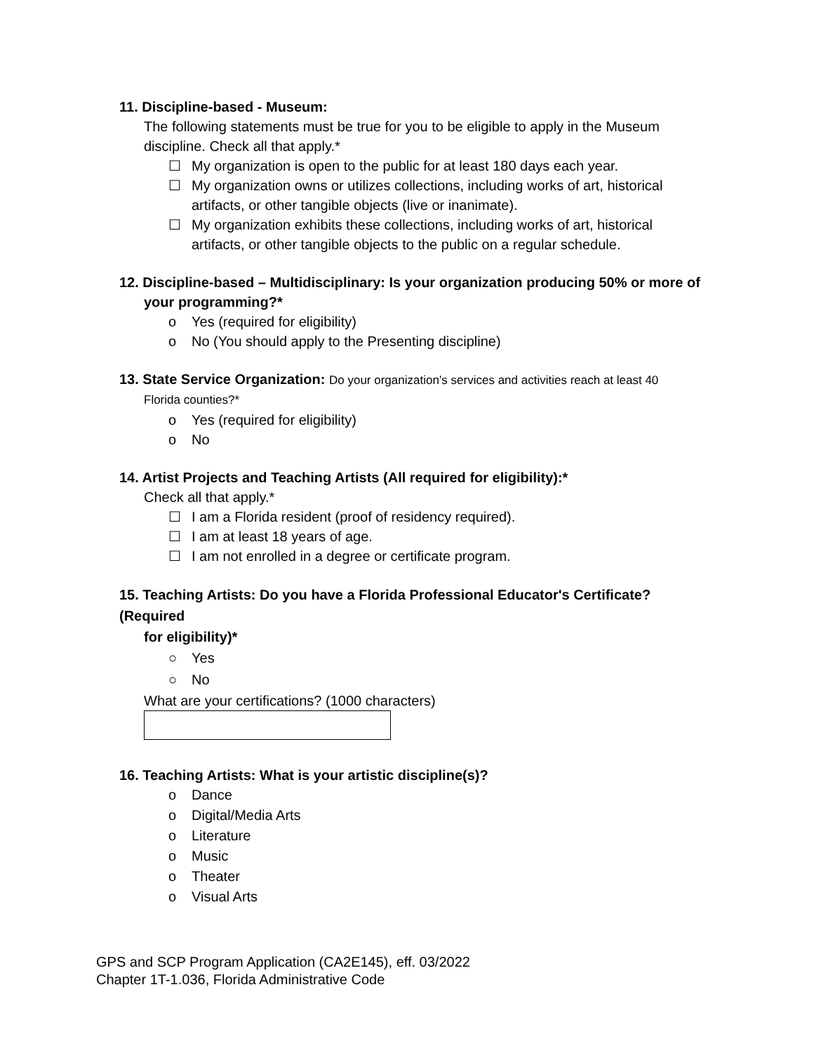11. Discipline-based - Museum:
The following statements must be true for you to be eligible to apply in the Museum discipline. Check all that apply.*
☐ My organization is open to the public for at least 180 days each year.
☐ My organization owns or utilizes collections, including works of art, historical artifacts, or other tangible objects (live or inanimate).
☐ My organization exhibits these collections, including works of art, historical artifacts, or other tangible objects to the public on a regular schedule.
12. Discipline-based – Multidisciplinary: Is your organization producing 50% or more of
your programming?*
o Yes (required for eligibility)
o No (You should apply to the Presenting discipline)
13. State Service Organization: Do your organization’s services and activities reach at least 40
Florida counties?*
o Yes (required for eligibility)
o No
14. Artist Projects and Teaching Artists (All required for eligibility):*
Check all that apply.*
☐ I am a Florida resident (proof of residency required).
☐ I am at least 18 years of age.
☐ I am not enrolled in a degree or certificate program.
15. Teaching Artists: Do you have a Florida Professional Educator's Certificate? (Required
for eligibility)*
○ Yes
○ No
What are your certifications? (1000 characters)
16. Teaching Artists: What is your artistic discipline(s)?
o Dance
o Digital/Media Arts
o Literature
o Music
o Theater
o Visual Arts
GPS and SCP Program Application (CA2E145), eff. 03/2022
Chapter 1T-1.036, Florida Administrative Code